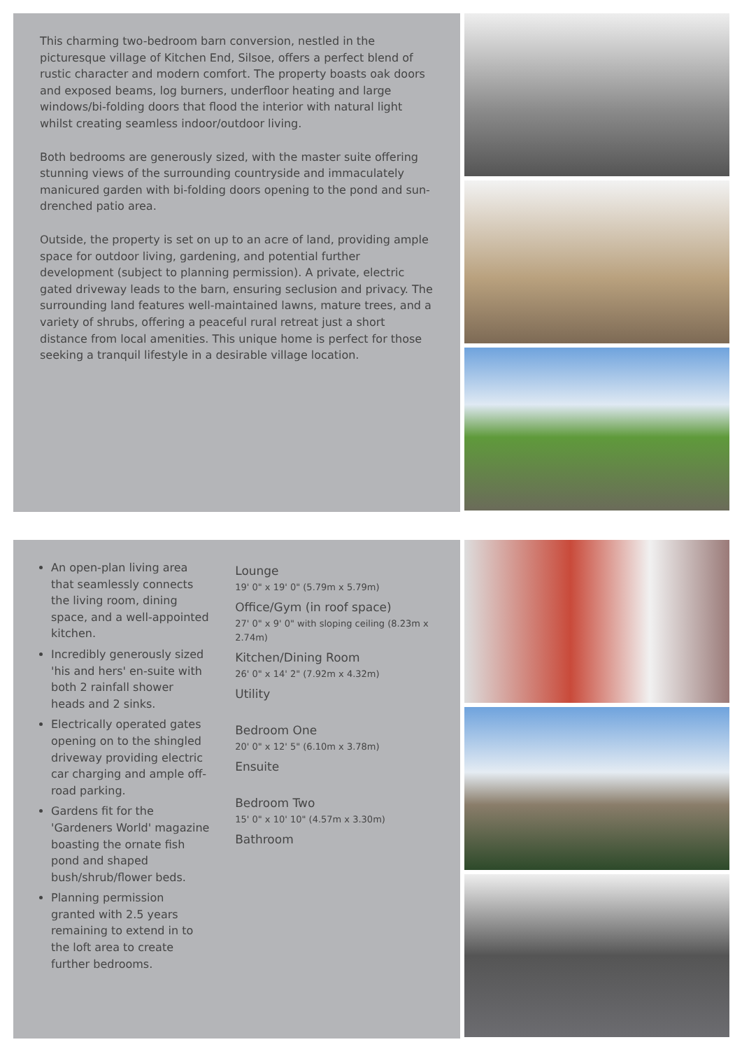This charming two-bedroom barn conversion, nestled in the picturesque village of Kitchen End, Silsoe, offers a perfect blend of rustic character and modern comfort. The property boasts oak doors and exposed beams, log burners, underfloor heating and large windows/bi-folding doors that flood the interior with natural light whilst creating seamless indoor/outdoor living.
Both bedrooms are generously sized, with the master suite offering stunning views of the surrounding countryside and immaculately manicured garden with bi-folding doors opening to the pond and sun-drenched patio area.
Outside, the property is set on up to an acre of land, providing ample space for outdoor living, gardening, and potential further development (subject to planning permission). A private, electric gated driveway leads to the barn, ensuring seclusion and privacy. The surrounding land features well-maintained lawns, mature trees, and a variety of shrubs, offering a peaceful rural retreat just a short distance from local amenities. This unique home is perfect for those seeking a tranquil lifestyle in a desirable village location.
An open-plan living area that seamlessly connects the living room, dining space, and a well-appointed kitchen.
Incredibly generously sized 'his and hers' en-suite with both 2 rainfall shower heads and 2 sinks.
Electrically operated gates opening on to the shingled driveway providing electric car charging and ample off-road parking.
Gardens fit for the 'Gardeners World' magazine boasting the ornate fish pond and shaped bush/shrub/flower beds.
Planning permission granted with 2.5 years remaining to extend in to the loft area to create further bedrooms.
Lounge
19' 0" x 19' 0" (5.79m x 5.79m)
Office/Gym (in roof space)
27' 0" x 9' 0" with sloping ceiling (8.23m x 2.74m)
Kitchen/Dining Room
26' 0" x 14' 2" (7.92m x 4.32m)
Utility
Bedroom One
20' 0" x 12' 5" (6.10m x 3.78m)
Ensuite
Bedroom Two
15' 0" x 10' 10" (4.57m x 3.30m)
Bathroom